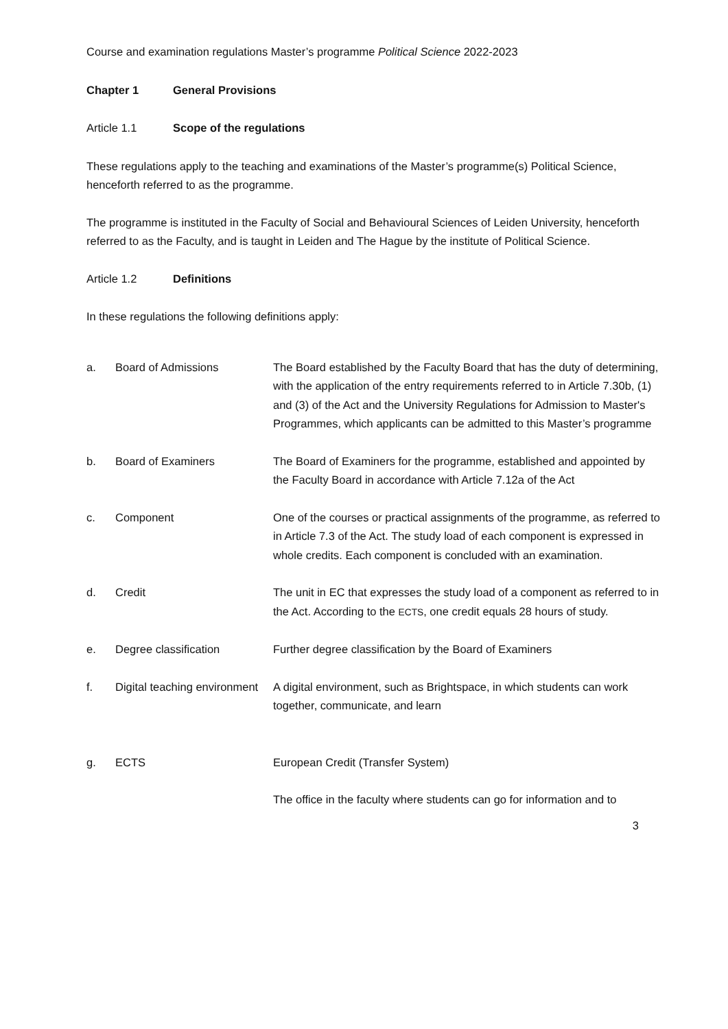Course and examination regulations Master’s programme Political Science 2022-2023
Chapter 1 General Provisions
Article 1.1 Scope of the regulations
These regulations apply to the teaching and examinations of the Master’s programme(s) Political Science, henceforth referred to as the programme.
The programme is instituted in the Faculty of Social and Behavioural Sciences of Leiden University, henceforth referred to as the Faculty, and is taught in Leiden and The Hague by the institute of Political Science.
Article 1.2 Definitions
In these regulations the following definitions apply:
| a. | Board of Admissions | The Board established by the Faculty Board that has the duty of determining, with the application of the entry requirements referred to in Article 7.30b, (1) and (3) of the Act and the University Regulations for Admission to Master's Programmes, which applicants can be admitted to this Master’s programme |
| b. | Board of Examiners | The Board of Examiners for the programme, established and appointed by the Faculty Board in accordance with Article 7.12a of the Act |
| c. | Component | One of the courses or practical assignments of the programme, as referred to in Article 7.3 of the Act. The study load of each component is expressed in whole credits. Each component is concluded with an examination. |
| d. | Credit | The unit in EC that expresses the study load of a component as referred to in the Act. According to the ECTS , one credit equals 28 hours of study. |
| e. | Degree classification | Further degree classification by the Board of Examiners |
| f. | Digital teaching environment | A digital environment, such as Brightspace, in which students can work together, communicate, and learn |
| g. | ECTS | European Credit (Transfer System) |
| | | The office in the faculty where students can go for information and to |
3